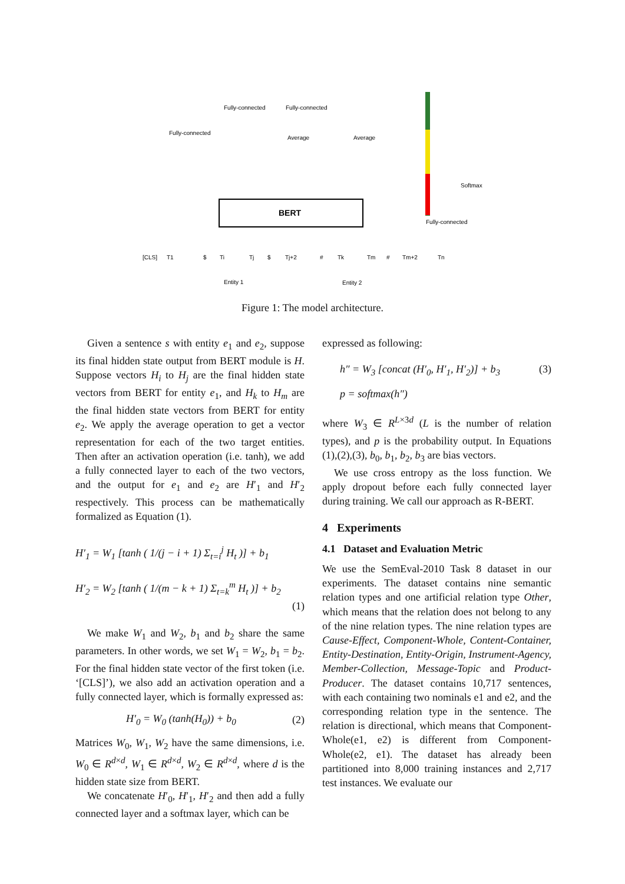BERT
Fully-connected
Fully-connected
Fully-connected
Average
Average
Softmax
Fully-connected
Entity 1
Entity 2
[CLS]
T1
$
Ti
Tj
$
Tj+2
#
Tk
Tm
#
Tm+2
Tn
Figure 1: The model architecture.
Given a sentence s with entity e<sub>1</sub> and e<sub>2</sub>, suppose its final hidden state output from BERT module is H. Suppose vectors H<sub>i</sub> to H<sub>j</sub> are the final hidden state vectors from BERT for entity e<sub>1</sub>, and H<sub>k</sub> to H<sub>m</sub> are the final hidden state vectors from BERT for entity e<sub>2</sub>. We apply the average operation to get a vector representation for each of the two target entities. Then after an activation operation (i.e. tanh), we add a fully connected layer to each of the two vectors, and the output for e<sub>1</sub> and e<sub>2</sub> are H′<sub>1</sub> and H′<sub>2</sub> respectively. This process can be mathematically formalized as Equation (1).
H′<sub>1</sub> = W<sub>1</sub> [tanh ( 1/(j − i + 1) Σ<sub>t=i</sub><sup>j</sup> H<sub>t</sub> )] + b<sub>1</sub>
H′<sub>2</sub> = W<sub>2</sub> [tanh ( 1/(m − k + 1) Σ<sub>t=k</sub><sup>m</sup> H<sub>t</sub> )] + b<sub>2</sub>
(1)
We make W<sub>1</sub> and W<sub>2</sub>, b<sub>1</sub> and b<sub>2</sub> share the same parameters. In other words, we set W<sub>1</sub> = W<sub>2</sub>, b<sub>1</sub> = b<sub>2</sub>. For the final hidden state vector of the first token (i.e. ‘[CLS]’), we also add an activation operation and a fully connected layer, which is formally expressed as:
H′<sub>0</sub> = W<sub>0</sub> (tanh(H<sub>0</sub>)) + b<sub>0</sub> (2)
Matrices W<sub>0</sub>, W<sub>1</sub>, W<sub>2</sub> have the same dimensions, i.e. W<sub>0</sub> ∈ R<sup>d×d</sup>, W<sub>1</sub> ∈ R<sup>d×d</sup>, W<sub>2</sub> ∈ R<sup>d×d</sup>, where d is the hidden state size from BERT.
We concatenate H′<sub>0</sub>, H′<sub>1</sub>, H′<sub>2</sub> and then add a fully connected layer and a softmax layer, which can be
expressed as following:
h″ = W<sub>3</sub> [concat (H′<sub>0</sub>, H′<sub>1</sub>, H′<sub>2</sub>)] + b<sub>3</sub> (3)
p = softmax(h″)
where W<sub>3</sub> ∈ R<sup>L×3d</sup> (L is the number of relation types), and p is the probability output. In Equations (1),(2),(3), b<sub>0</sub>, b<sub>1</sub>, b<sub>2</sub>, b<sub>3</sub> are bias vectors.
We use cross entropy as the loss function. We apply dropout before each fully connected layer during training. We call our approach as R-BERT.
4 Experiments
4.1 Dataset and Evaluation Metric
We use the SemEval-2010 Task 8 dataset in our experiments. The dataset contains nine semantic relation types and one artificial relation type Other, which means that the relation does not belong to any of the nine relation types. The nine relation types are Cause-Effect, Component-Whole, Content-Container, Entity-Destination, Entity-Origin, Instrument-Agency, Member-Collection, Message-Topic and Product-Producer. The dataset contains 10,717 sentences, with each containing two nominals e1 and e2, and the corresponding relation type in the sentence. The relation is directional, which means that Component-Whole(e1, e2) is different from Component-Whole(e2, e1). The dataset has already been partitioned into 8,000 training instances and 2,717 test instances. We evaluate our